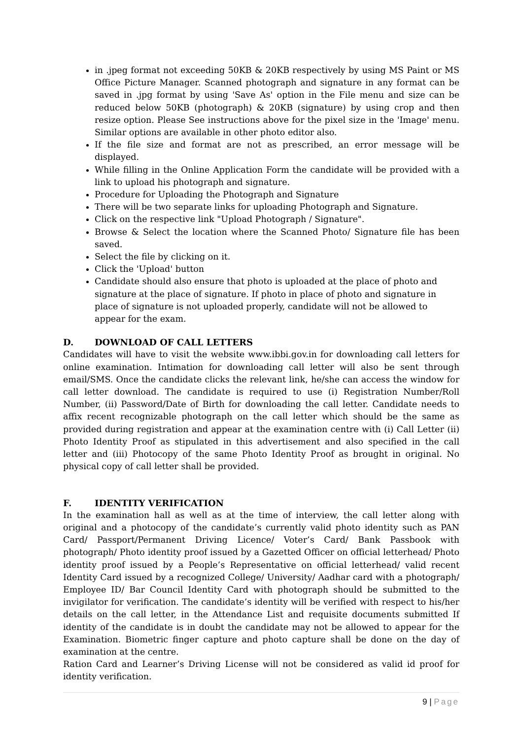in .jpeg format not exceeding 50KB & 20KB respectively by using MS Paint or MS Office Picture Manager. Scanned photograph and signature in any format can be saved in .jpg format by using 'Save As' option in the File menu and size can be reduced below 50KB (photograph) & 20KB (signature) by using crop and then resize option. Please See instructions above for the pixel size in the 'Image' menu. Similar options are available in other photo editor also.
If the file size and format are not as prescribed, an error message will be displayed.
While filling in the Online Application Form the candidate will be provided with a link to upload his photograph and signature.
Procedure for Uploading the Photograph and Signature
There will be two separate links for uploading Photograph and Signature.
Click on the respective link "Upload Photograph / Signature".
Browse & Select the location where the Scanned Photo/ Signature file has been saved.
Select the file by clicking on it.
Click the 'Upload' button
Candidate should also ensure that photo is uploaded at the place of photo and signature at the place of signature. If photo in place of photo and signature in place of signature is not uploaded properly, candidate will not be allowed to appear for the exam.
D. DOWNLOAD OF CALL LETTERS
Candidates will have to visit the website www.ibbi.gov.in for downloading call letters for online examination. Intimation for downloading call letter will also be sent through email/SMS. Once the candidate clicks the relevant link, he/she can access the window for call letter download. The candidate is required to use (i) Registration Number/Roll Number, (ii) Password/Date of Birth for downloading the call letter. Candidate needs to affix recent recognizable photograph on the call letter which should be the same as provided during registration and appear at the examination centre with (i) Call Letter (ii) Photo Identity Proof as stipulated in this advertisement and also specified in the call letter and (iii) Photocopy of the same Photo Identity Proof as brought in original. No physical copy of call letter shall be provided.
F. IDENTITY VERIFICATION
In the examination hall as well as at the time of interview, the call letter along with original and a photocopy of the candidate’s currently valid photo identity such as PAN Card/ Passport/Permanent Driving Licence/ Voter’s Card/ Bank Passbook with photograph/ Photo identity proof issued by a Gazetted Officer on official letterhead/ Photo identity proof issued by a People’s Representative on official letterhead/ valid recent Identity Card issued by a recognized College/ University/ Aadhar card with a photograph/ Employee ID/ Bar Council Identity Card with photograph should be submitted to the invigilator for verification. The candidate’s identity will be verified with respect to his/her details on the call letter, in the Attendance List and requisite documents submitted If identity of the candidate is in doubt the candidate may not be allowed to appear for the Examination. Biometric finger capture and photo capture shall be done on the day of examination at the centre.
Ration Card and Learner’s Driving License will not be considered as valid id proof for identity verification.
9 | Page